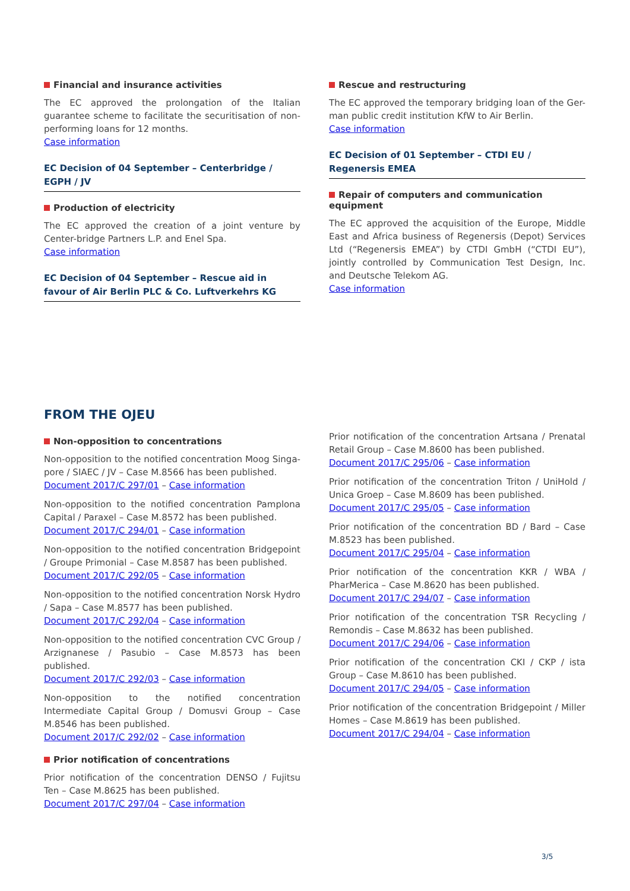Financial and insurance activities
The EC approved the prolongation of the Italian guarantee scheme to facilitate the securitisation of non-performing loans for 12 months.
Case information
EC Decision of 04 September – Centerbridge / EGPH / JV
Production of electricity
The EC approved the creation of a joint venture by Center-bridge Partners L.P. and Enel Spa.
Case information
EC Decision of 04 September – Rescue aid in favour of Air Berlin PLC & Co. Luftverkehrs KG
Rescue and restructuring
The EC approved the temporary bridging loan of the Ger-man public credit institution KfW to Air Berlin.
Case information
EC Decision of 01 September – CTDI EU / Regenersis EMEA
Repair of computers and communication equipment
The EC approved the acquisition of the Europe, Middle East and Africa business of Regenersis (Depot) Services Ltd (“Regenersis EMEA”) by CTDI GmbH (“CTDI EU”), jointly controlled by Communication Test Design, Inc. and Deutsche Telekom AG.
Case information
FROM THE OJEU
Non-opposition to concentrations
Non-opposition to the notified concentration Moog Singa-pore / SIAEC / JV – Case M.8566 has been published.
Document 2017/C 297/01 – Case information
Non-opposition to the notified concentration Pamplona Capital / Paraxel – Case M.8572 has been published.
Document 2017/C 294/01 – Case information
Non-opposition to the notified concentration Bridgepoint / Groupe Primonial – Case M.8587 has been published.
Document 2017/C 292/05 – Case information
Non-opposition to the notified concentration Norsk Hydro / Sapa – Case M.8577 has been published.
Document 2017/C 292/04 – Case information
Non-opposition to the notified concentration CVC Group / Arzignanese / Pasubio – Case M.8573 has been published.
Document 2017/C 292/03 – Case information
Non-opposition to the notified concentration Intermediate Capital Group / Domusvi Group – Case M.8546 has been published.
Document 2017/C 292/02 – Case information
Prior notification of concentrations
Prior notification of the concentration DENSO / Fujitsu Ten – Case M.8625 has been published.
Document 2017/C 297/04 – Case information
Prior notification of the concentration Artsana / Prenatal Retail Group – Case M.8600 has been published.
Document 2017/C 295/06 – Case information
Prior notification of the concentration Triton / UniHold / Unica Groep – Case M.8609 has been published.
Document 2017/C 295/05 – Case information
Prior notification of the concentration BD / Bard – Case M.8523 has been published.
Document 2017/C 295/04 – Case information
Prior notification of the concentration KKR / WBA / PharMerica – Case M.8620 has been published.
Document 2017/C 294/07 – Case information
Prior notification of the concentration TSR Recycling / Remondis – Case M.8632 has been published.
Document 2017/C 294/06 – Case information
Prior notification of the concentration CKI / CKP / ista Group – Case M.8610 has been published.
Document 2017/C 294/05 – Case information
Prior notification of the concentration Bridgepoint / Miller Homes – Case M.8619 has been published.
Document 2017/C 294/04 – Case information
3/5